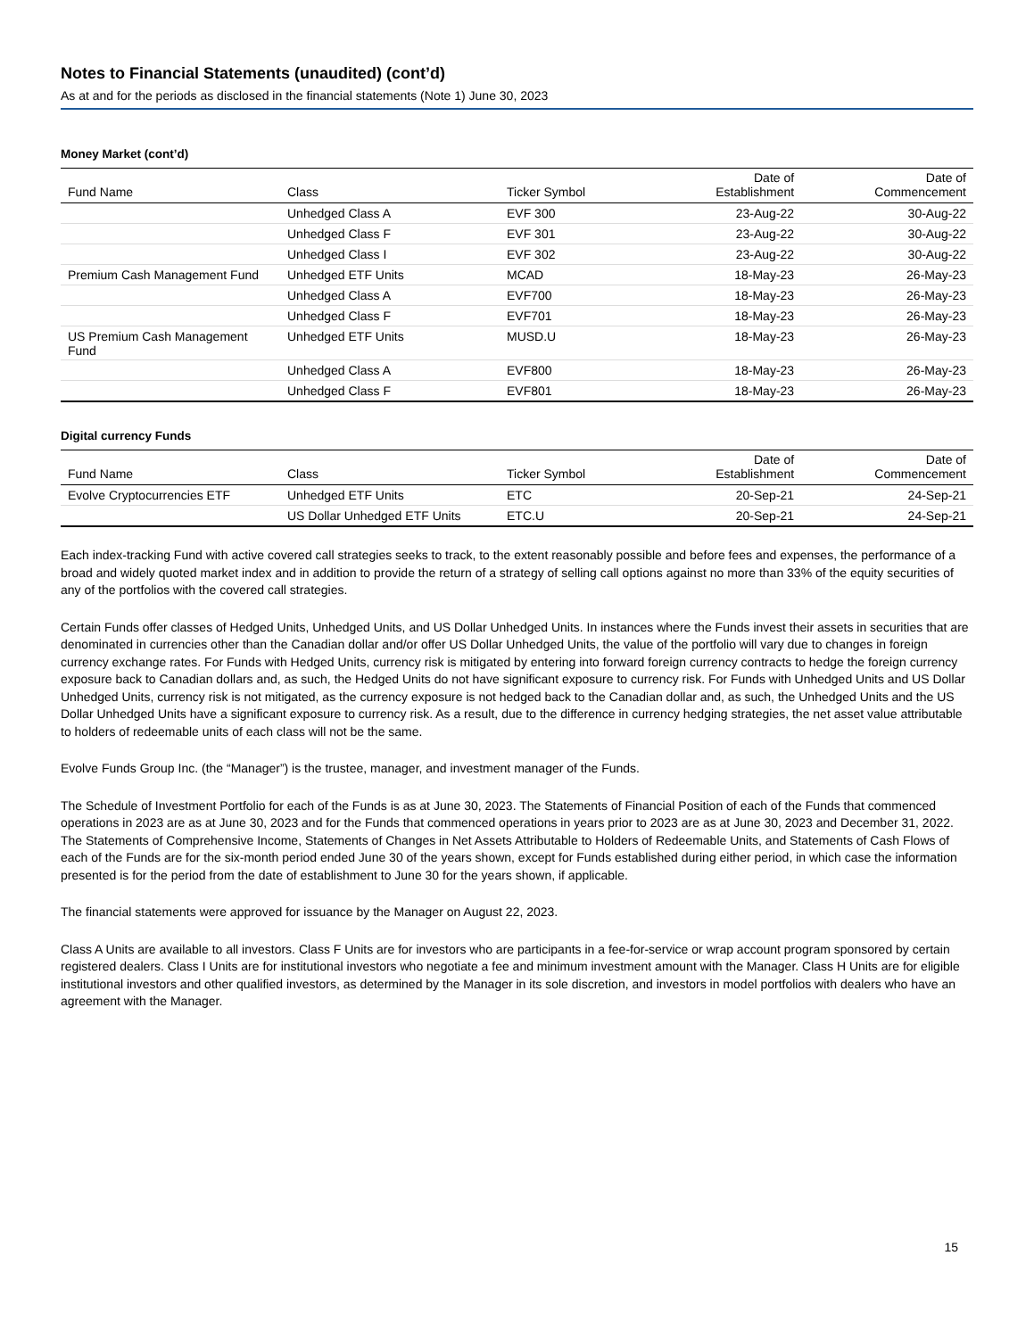Notes to Financial Statements (unaudited) (cont’d)
As at and for the periods as disclosed in the financial statements (Note 1) June 30, 2023
Money Market (cont’d)
| Fund Name | Class | Ticker Symbol | Date of Establishment | Date of Commencement |
| --- | --- | --- | --- | --- |
| | Unhedged Class A | EVF 300 | 23-Aug-22 | 30-Aug-22 |
| | Unhedged Class F | EVF 301 | 23-Aug-22 | 30-Aug-22 |
| | Unhedged Class I | EVF 302 | 23-Aug-22 | 30-Aug-22 |
| Premium Cash Management Fund | Unhedged ETF Units | MCAD | 18-May-23 | 26-May-23 |
| | Unhedged Class A | EVF700 | 18-May-23 | 26-May-23 |
| | Unhedged Class F | EVF701 | 18-May-23 | 26-May-23 |
| US Premium Cash Management Fund | Unhedged ETF Units | MUSD.U | 18-May-23 | 26-May-23 |
| | Unhedged Class A | EVF800 | 18-May-23 | 26-May-23 |
| | Unhedged Class F | EVF801 | 18-May-23 | 26-May-23 |
Digital currency Funds
| Fund Name | Class | Ticker Symbol | Date of Establishment | Date of Commencement |
| --- | --- | --- | --- | --- |
| Evolve Cryptocurrencies ETF | Unhedged ETF Units | ETC | 20-Sep-21 | 24-Sep-21 |
| | US Dollar Unhedged ETF Units | ETC.U | 20-Sep-21 | 24-Sep-21 |
Each index-tracking Fund with active covered call strategies seeks to track, to the extent reasonably possible and before fees and expenses, the performance of a broad and widely quoted market index and in addition to provide the return of a strategy of selling call options against no more than 33% of the equity securities of any of the portfolios with the covered call strategies.
Certain Funds offer classes of Hedged Units, Unhedged Units, and US Dollar Unhedged Units. In instances where the Funds invest their assets in securities that are denominated in currencies other than the Canadian dollar and/or offer US Dollar Unhedged Units, the value of the portfolio will vary due to changes in foreign currency exchange rates. For Funds with Hedged Units, currency risk is mitigated by entering into forward foreign currency contracts to hedge the foreign currency exposure back to Canadian dollars and, as such, the Hedged Units do not have significant exposure to currency risk. For Funds with Unhedged Units and US Dollar Unhedged Units, currency risk is not mitigated, as the currency exposure is not hedged back to the Canadian dollar and, as such, the Unhedged Units and the US Dollar Unhedged Units have a significant exposure to currency risk. As a result, due to the difference in currency hedging strategies, the net asset value attributable to holders of redeemable units of each class will not be the same.
Evolve Funds Group Inc. (the “Manager”) is the trustee, manager, and investment manager of the Funds.
The Schedule of Investment Portfolio for each of the Funds is as at June 30, 2023. The Statements of Financial Position of each of the Funds that commenced operations in 2023 are as at June 30, 2023 and for the Funds that commenced operations in years prior to 2023 are as at June 30, 2023 and December 31, 2022. The Statements of Comprehensive Income, Statements of Changes in Net Assets Attributable to Holders of Redeemable Units, and Statements of Cash Flows of each of the Funds are for the six-month period ended June 30 of the years shown, except for Funds established during either period, in which case the information presented is for the period from the date of establishment to June 30 for the years shown, if applicable.
The financial statements were approved for issuance by the Manager on August 22, 2023.
Class A Units are available to all investors. Class F Units are for investors who are participants in a fee-for-service or wrap account program sponsored by certain registered dealers. Class I Units are for institutional investors who negotiate a fee and minimum investment amount with the Manager. Class H Units are for eligible institutional investors and other qualified investors, as determined by the Manager in its sole discretion, and investors in model portfolios with dealers who have an agreement with the Manager.
15